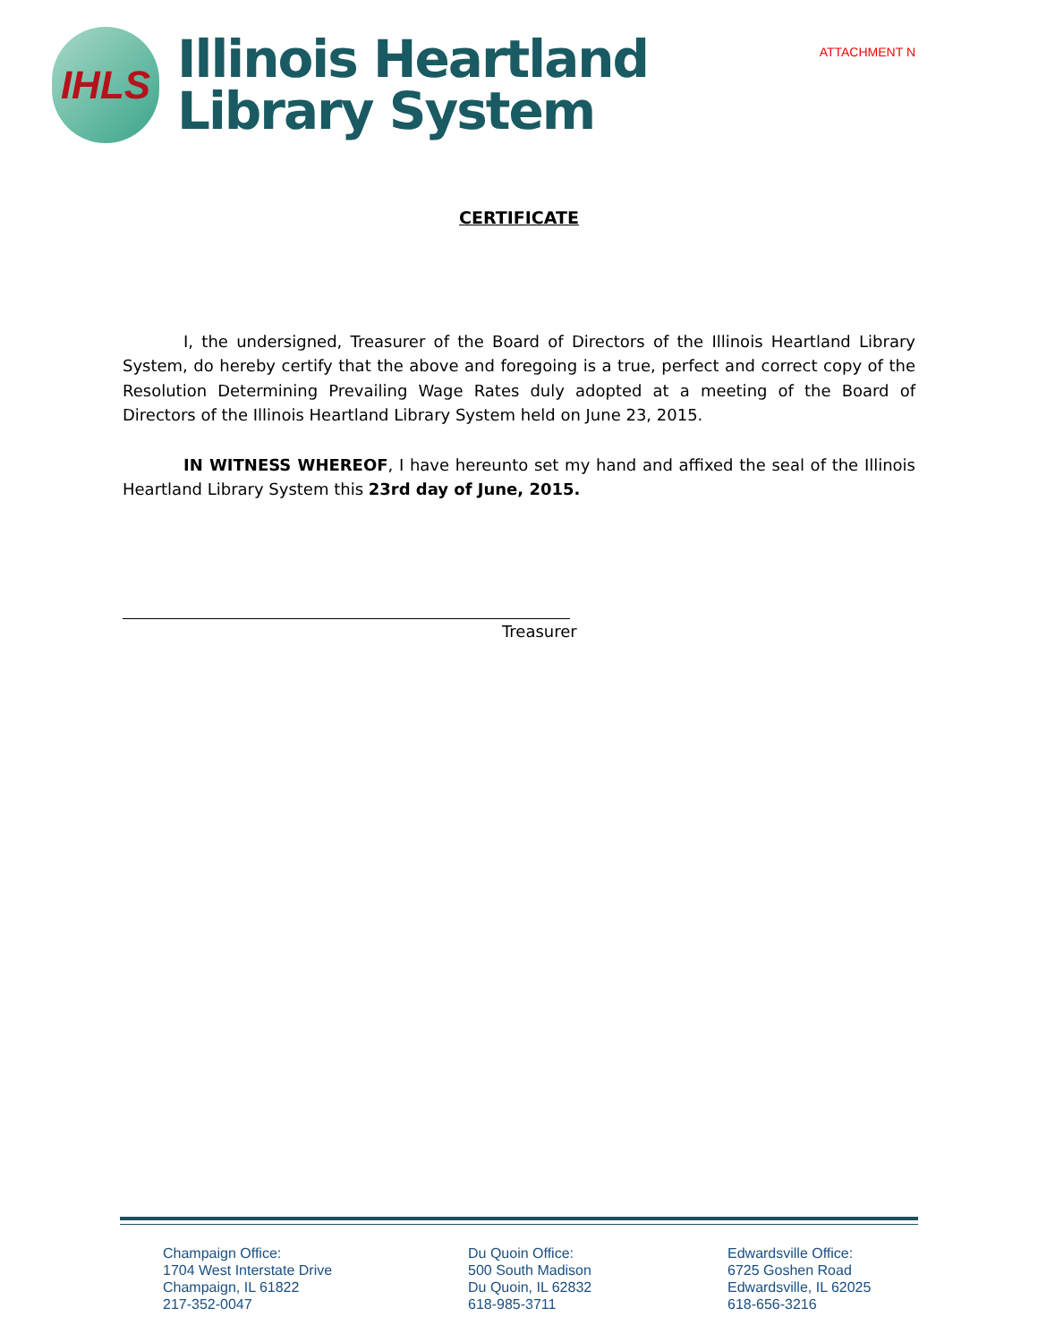IHLS
Illinois Heartland
Library System
ATTACHMENT N
CERTIFICATE
I, the undersigned, Treasurer of the Board of Directors of the Illinois Heartland Library System, do hereby certify that the above and foregoing is a true, perfect and correct copy of the Resolution Determining Prevailing Wage Rates duly adopted at a meeting of the Board of Directors of the Illinois Heartland Library System held on June 23, 2015.
IN WITNESS WHEREOF, I have hereunto set my hand and affixed the seal of the Illinois Heartland Library System this 23rd day of June, 2015.
Treasurer
Champaign Office:
1704 West Interstate Drive
Champaign, IL 61822
217-352-0047
Du Quoin Office:
500 South Madison
Du Quoin, IL 62832
618-985-3711
Edwardsville Office:
6725 Goshen Road
Edwardsville, IL 62025
618-656-3216